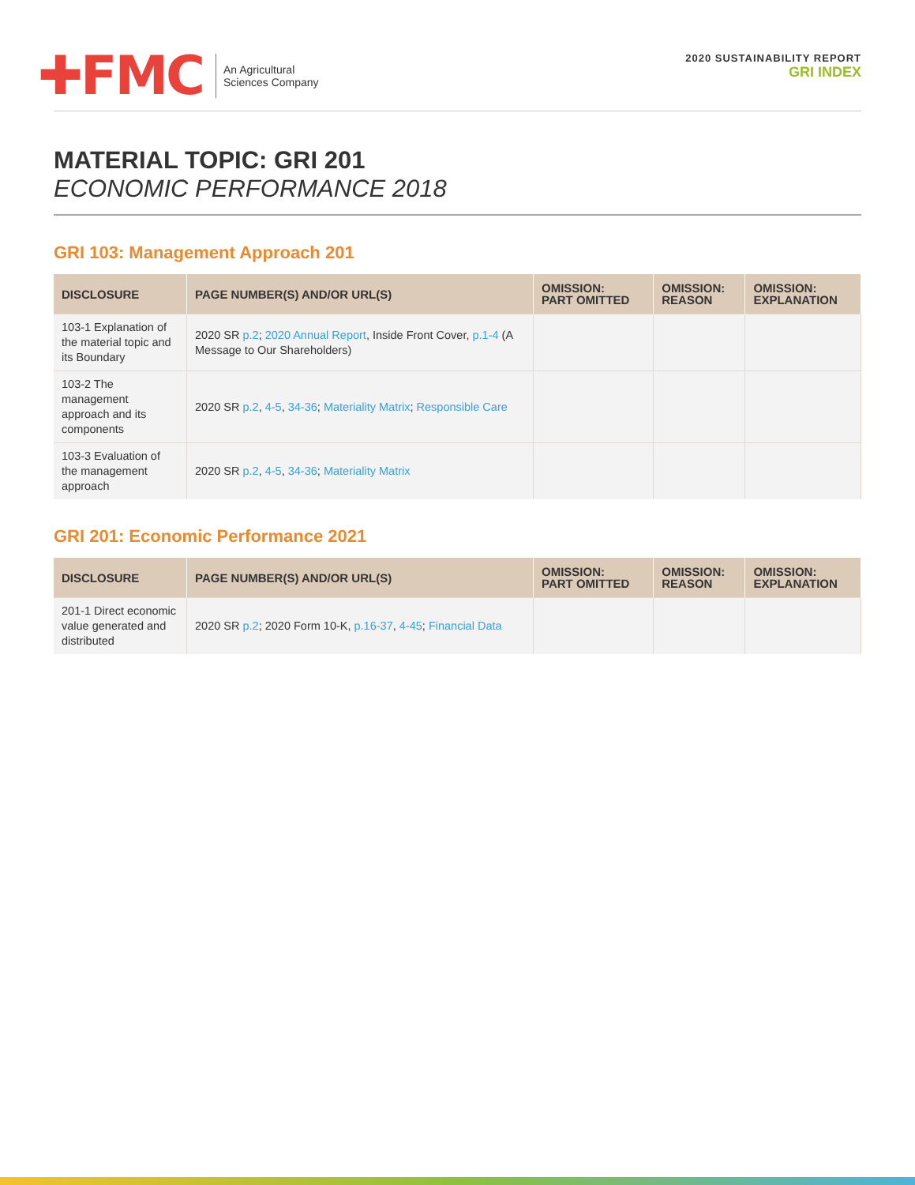✚FMC
An Agricultural
Sciences Company
2020 SUSTAINABILITY REPORT
GRI INDEX
MATERIAL TOPIC: GRI 201
ECONOMIC PERFORMANCE 2018
GRI 103: Management Approach 201
| DISCLOSURE | PAGE NUMBER(S) AND/OR URL(S) | OMISSION: PART OMITTED | OMISSION: REASON | OMISSION: EXPLANATION |
| --- | --- | --- | --- | --- |
| 103-1 Explanation of the material topic and its Boundary | 2020 SR p.2 ; 2020 Annual Report , Inside Front Cover, p.1-4 (A Message to Our Shareholders) | | | |
| 103-2 The management approach and its components | 2020 SR p.2 , 4-5 , 34-36 ; Materiality Matrix ; Responsible Care | | | |
| 103-3 Evaluation of the management approach | 2020 SR p.2 , 4-5 , 34-36 ; Materiality Matrix | | | |
GRI 201: Economic Performance 2021
| DISCLOSURE | PAGE NUMBER(S) AND/OR URL(S) | OMISSION: PART OMITTED | OMISSION: REASON | OMISSION: EXPLANATION |
| --- | --- | --- | --- | --- |
| 201-1 Direct economic value generated and distributed | 2020 SR p.2 ; 2020 Form 10-K, p.16-37 , 4-45 ; Financial Data | | | |